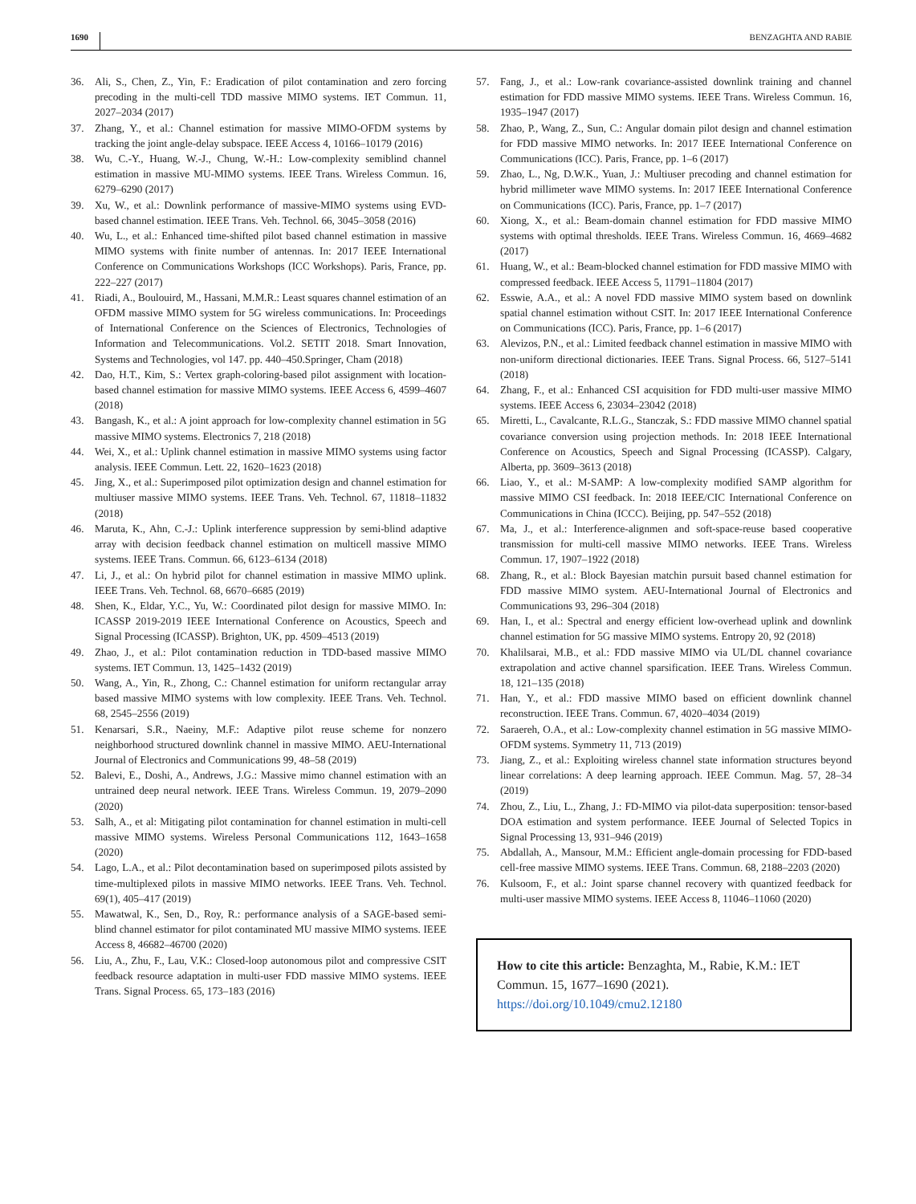1690 BENZAGHTA AND RABIE
36. Ali, S., Chen, Z., Yin, F.: Eradication of pilot contamination and zero forcing precoding in the multi-cell TDD massive MIMO systems. IET Commun. 11, 2027–2034 (2017)
37. Zhang, Y., et al.: Channel estimation for massive MIMO-OFDM systems by tracking the joint angle-delay subspace. IEEE Access 4, 10166–10179 (2016)
38. Wu, C.-Y., Huang, W.-J., Chung, W.-H.: Low-complexity semiblind channel estimation in massive MU-MIMO systems. IEEE Trans. Wireless Commun. 16, 6279–6290 (2017)
39. Xu, W., et al.: Downlink performance of massive-MIMO systems using EVD-based channel estimation. IEEE Trans. Veh. Technol. 66, 3045–3058 (2016)
40. Wu, L., et al.: Enhanced time-shifted pilot based channel estimation in massive MIMO systems with finite number of antennas. In: 2017 IEEE International Conference on Communications Workshops (ICC Workshops). Paris, France, pp. 222–227 (2017)
41. Riadi, A., Boulouird, M., Hassani, M.M.R.: Least squares channel estimation of an OFDM massive MIMO system for 5G wireless communications. In: Proceedings of International Conference on the Sciences of Electronics, Technologies of Information and Telecommunications. Vol.2. SETIT 2018. Smart Innovation, Systems and Technologies, vol 147. pp. 440–450.Springer, Cham (2018)
42. Dao, H.T., Kim, S.: Vertex graph-coloring-based pilot assignment with location-based channel estimation for massive MIMO systems. IEEE Access 6, 4599–4607 (2018)
43. Bangash, K., et al.: A joint approach for low-complexity channel estimation in 5G massive MIMO systems. Electronics 7, 218 (2018)
44. Wei, X., et al.: Uplink channel estimation in massive MIMO systems using factor analysis. IEEE Commun. Lett. 22, 1620–1623 (2018)
45. Jing, X., et al.: Superimposed pilot optimization design and channel estimation for multiuser massive MIMO systems. IEEE Trans. Veh. Technol. 67, 11818–11832 (2018)
46. Maruta, K., Ahn, C.-J.: Uplink interference suppression by semi-blind adaptive array with decision feedback channel estimation on multicell massive MIMO systems. IEEE Trans. Commun. 66, 6123–6134 (2018)
47. Li, J., et al.: On hybrid pilot for channel estimation in massive MIMO uplink. IEEE Trans. Veh. Technol. 68, 6670–6685 (2019)
48. Shen, K., Eldar, Y.C., Yu, W.: Coordinated pilot design for massive MIMO. In: ICASSP 2019-2019 IEEE International Conference on Acoustics, Speech and Signal Processing (ICASSP). Brighton, UK, pp. 4509–4513 (2019)
49. Zhao, J., et al.: Pilot contamination reduction in TDD-based massive MIMO systems. IET Commun. 13, 1425–1432 (2019)
50. Wang, A., Yin, R., Zhong, C.: Channel estimation for uniform rectangular array based massive MIMO systems with low complexity. IEEE Trans. Veh. Technol. 68, 2545–2556 (2019)
51. Kenarsari, S.R., Naeiny, M.F.: Adaptive pilot reuse scheme for nonzero neighborhood structured downlink channel in massive MIMO. AEU-International Journal of Electronics and Communications 99, 48–58 (2019)
52. Balevi, E., Doshi, A., Andrews, J.G.: Massive mimo channel estimation with an untrained deep neural network. IEEE Trans. Wireless Commun. 19, 2079–2090 (2020)
53. Salh, A., et al: Mitigating pilot contamination for channel estimation in multi-cell massive MIMO systems. Wireless Personal Communications 112, 1643–1658 (2020)
54. Lago, L.A., et al.: Pilot decontamination based on superimposed pilots assisted by time-multiplexed pilots in massive MIMO networks. IEEE Trans. Veh. Technol. 69(1), 405–417 (2019)
55. Mawatwal, K., Sen, D., Roy, R.: performance analysis of a SAGE-based semi-blind channel estimator for pilot contaminated MU massive MIMO systems. IEEE Access 8, 46682–46700 (2020)
56. Liu, A., Zhu, F., Lau, V.K.: Closed-loop autonomous pilot and compressive CSIT feedback resource adaptation in multi-user FDD massive MIMO systems. IEEE Trans. Signal Process. 65, 173–183 (2016)
57. Fang, J., et al.: Low-rank covariance-assisted downlink training and channel estimation for FDD massive MIMO systems. IEEE Trans. Wireless Commun. 16, 1935–1947 (2017)
58. Zhao, P., Wang, Z., Sun, C.: Angular domain pilot design and channel estimation for FDD massive MIMO networks. In: 2017 IEEE International Conference on Communications (ICC). Paris, France, pp. 1–6 (2017)
59. Zhao, L., Ng, D.W.K., Yuan, J.: Multiuser precoding and channel estimation for hybrid millimeter wave MIMO systems. In: 2017 IEEE International Conference on Communications (ICC). Paris, France, pp. 1–7 (2017)
60. Xiong, X., et al.: Beam-domain channel estimation for FDD massive MIMO systems with optimal thresholds. IEEE Trans. Wireless Commun. 16, 4669–4682 (2017)
61. Huang, W., et al.: Beam-blocked channel estimation for FDD massive MIMO with compressed feedback. IEEE Access 5, 11791–11804 (2017)
62. Esswie, A.A., et al.: A novel FDD massive MIMO system based on downlink spatial channel estimation without CSIT. In: 2017 IEEE International Conference on Communications (ICC). Paris, France, pp. 1–6 (2017)
63. Alevizos, P.N., et al.: Limited feedback channel estimation in massive MIMO with non-uniform directional dictionaries. IEEE Trans. Signal Process. 66, 5127–5141 (2018)
64. Zhang, F., et al.: Enhanced CSI acquisition for FDD multi-user massive MIMO systems. IEEE Access 6, 23034–23042 (2018)
65. Miretti, L., Cavalcante, R.L.G., Stanczak, S.: FDD massive MIMO channel spatial covariance conversion using projection methods. In: 2018 IEEE International Conference on Acoustics, Speech and Signal Processing (ICASSP). Calgary, Alberta, pp. 3609–3613 (2018)
66. Liao, Y., et al.: M-SAMP: A low-complexity modified SAMP algorithm for massive MIMO CSI feedback. In: 2018 IEEE/CIC International Conference on Communications in China (ICCC). Beijing, pp. 547–552 (2018)
67. Ma, J., et al.: Interference-alignmen and soft-space-reuse based cooperative transmission for multi-cell massive MIMO networks. IEEE Trans. Wireless Commun. 17, 1907–1922 (2018)
68. Zhang, R., et al.: Block Bayesian matchin pursuit based channel estimation for FDD massive MIMO system. AEU-International Journal of Electronics and Communications 93, 296–304 (2018)
69. Han, I., et al.: Spectral and energy efficient low-overhead uplink and downlink channel estimation for 5G massive MIMO systems. Entropy 20, 92 (2018)
70. Khalilsarai, M.B., et al.: FDD massive MIMO via UL/DL channel covariance extrapolation and active channel sparsification. IEEE Trans. Wireless Commun. 18, 121–135 (2018)
71. Han, Y., et al.: FDD massive MIMO based on efficient downlink channel reconstruction. IEEE Trans. Commun. 67, 4020–4034 (2019)
72. Saraereh, O.A., et al.: Low-complexity channel estimation in 5G massive MIMO-OFDM systems. Symmetry 11, 713 (2019)
73. Jiang, Z., et al.: Exploiting wireless channel state information structures beyond linear correlations: A deep learning approach. IEEE Commun. Mag. 57, 28–34 (2019)
74. Zhou, Z., Liu, L., Zhang, J.: FD-MIMO via pilot-data superposition: tensor-based DOA estimation and system performance. IEEE Journal of Selected Topics in Signal Processing 13, 931–946 (2019)
75. Abdallah, A., Mansour, M.M.: Efficient angle-domain processing for FDD-based cell-free massive MIMO systems. IEEE Trans. Commun. 68, 2188–2203 (2020)
76. Kulsoom, F., et al.: Joint sparse channel recovery with quantized feedback for multi-user massive MIMO systems. IEEE Access 8, 11046–11060 (2020)
How to cite this article: Benzaghta, M., Rabie, K.M.: IET Commun. 15, 1677–1690 (2021). https://doi.org/10.1049/cmu2.12180